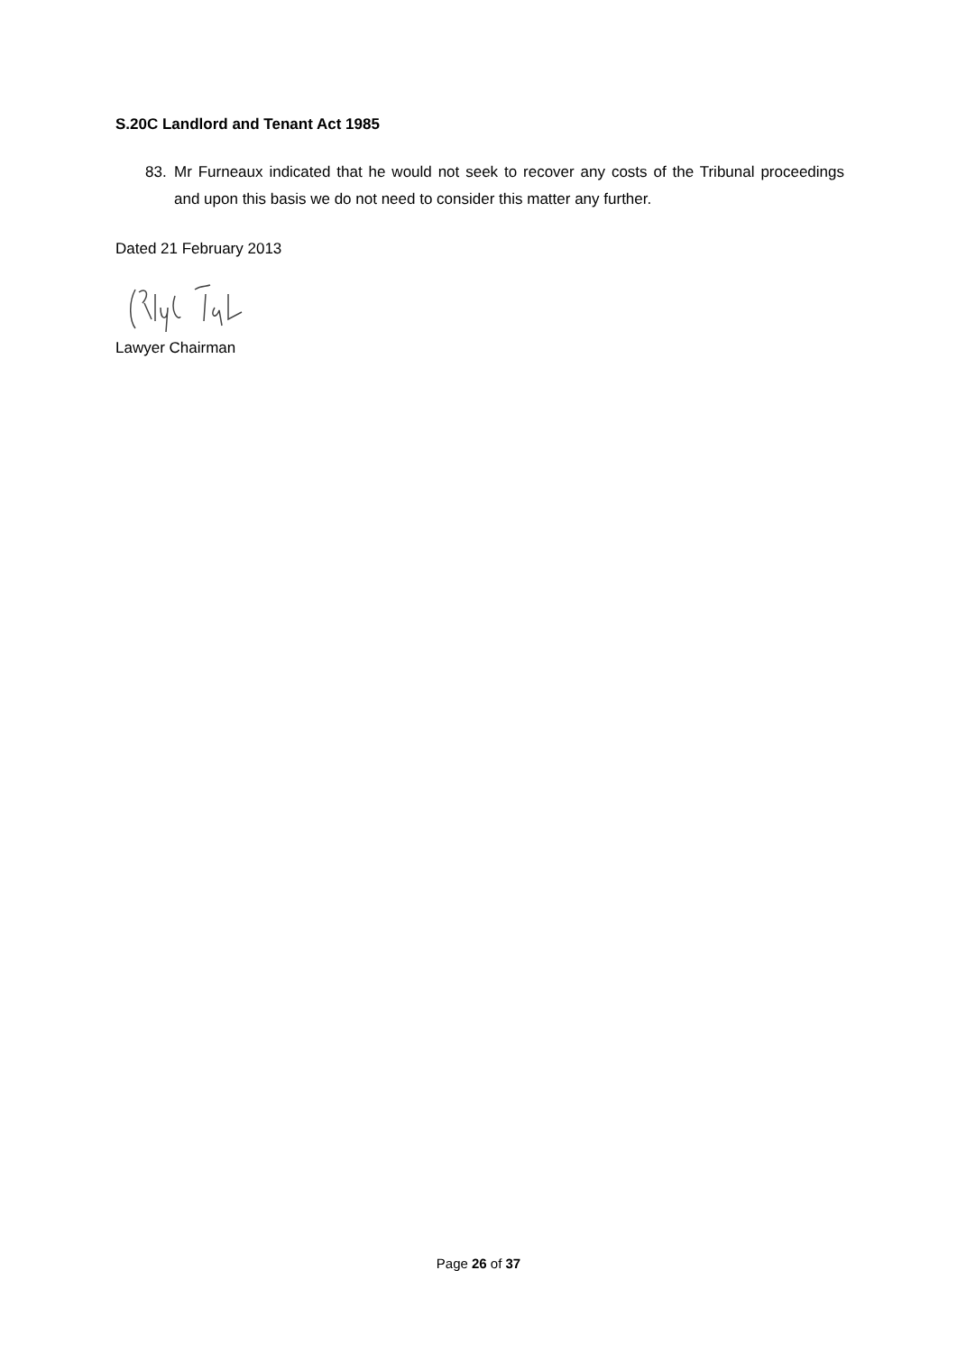S.20C Landlord and Tenant Act 1985
83. Mr Furneaux indicated that he would not seek to recover any costs of the Tribunal proceedings and upon this basis we do not need to consider this matter any further.
Dated 21 February 2013
Lawyer Chairman
Page 26 of 37